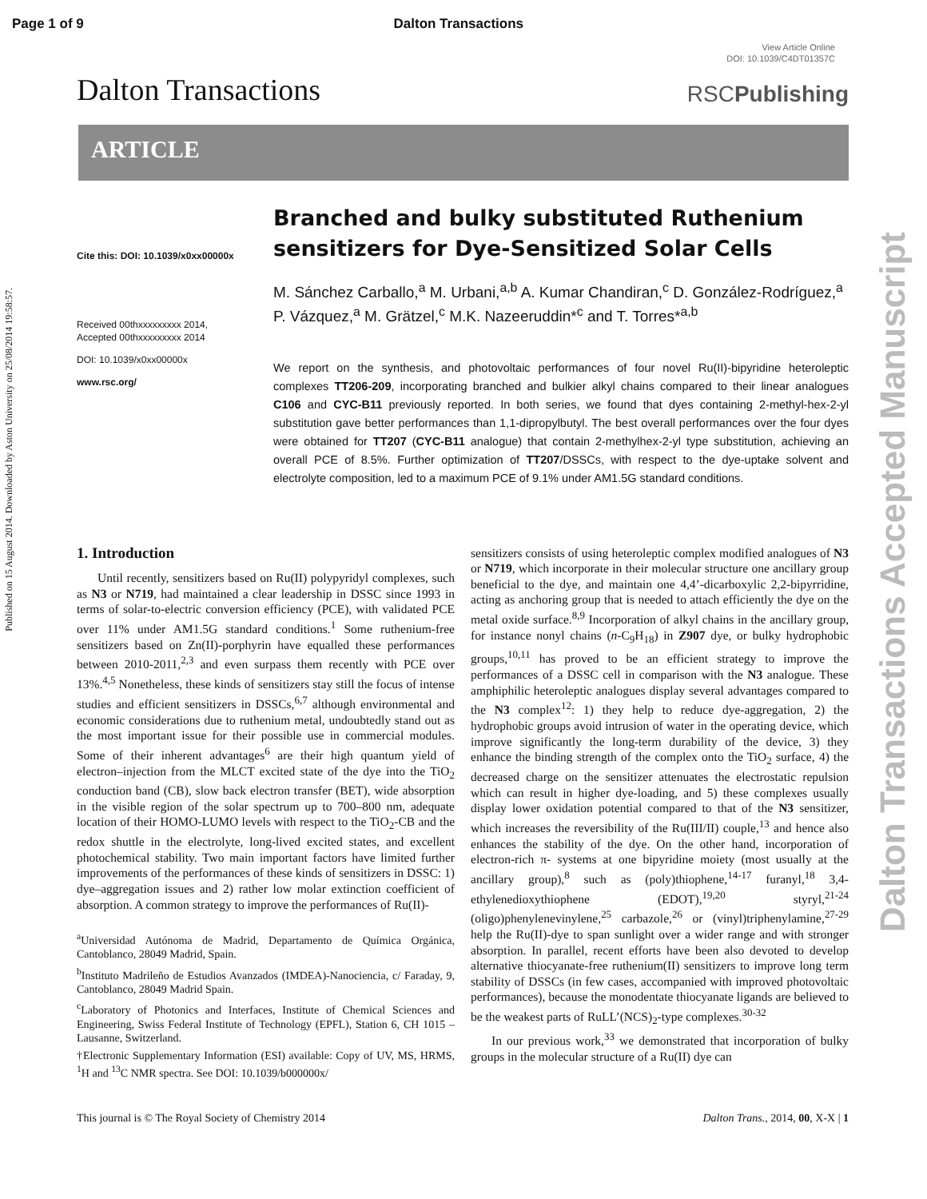Page 1 of 9 Dalton Transactions
View Article Online
DOI: 10.1039/C4DT01357C
Dalton Transactions RSCPublishing
ARTICLE
Cite this: DOI: 10.1039/x0xx00000x
Received 00thxxxxxxxxx 2014,
Accepted 00thxxxxxxxxx 2014
DOI: 10.1039/x0xx00000x
www.rsc.org/
Branched and bulky substituted Ruthenium sensitizers for Dye-Sensitized Solar Cells
M. Sánchez Carballo,<sup>a</sup> M. Urbani,<sup>a,b</sup> A. Kumar Chandiran,<sup>c</sup> D. González-Rodríguez,<sup>a</sup> P. Vázquez,<sup>a</sup> M. Grätzel,<sup>c</sup> M.K. Nazeeruddin*<sup>c</sup> and T. Torres*<sup>a,b</sup>
We report on the synthesis, and photovoltaic performances of four novel Ru(II)-bipyridine heteroleptic complexes TT206-209, incorporating branched and bulkier alkyl chains compared to their linear analogues C106 and CYC-B11 previously reported. In both series, we found that dyes containing 2-methyl-hex-2-yl substitution gave better performances than 1,1-dipropylbutyl. The best overall performances over the four dyes were obtained for TT207 (CYC-B11 analogue) that contain 2-methylhex-2-yl type substitution, achieving an overall PCE of 8.5%. Further optimization of TT207/DSSCs, with respect to the dye-uptake solvent and electrolyte composition, led to a maximum PCE of 9.1% under AM1.5G standard conditions.
1. Introduction
Until recently, sensitizers based on Ru(II) polypyridyl complexes, such as N3 or N719, had maintained a clear leadership in DSSC since 1993 in terms of solar-to-electric conversion efficiency (PCE), with validated PCE over 11% under AM1.5G standard conditions.<sup>1</sup> Some ruthenium-free sensitizers based on Zn(II)-porphyrin have equalled these performances between 2010-2011,<sup>2,3</sup> and even surpass them recently with PCE over 13%.<sup>4,5</sup> Nonetheless, these kinds of sensitizers stay still the focus of intense studies and efficient sensitizers in DSSCs,<sup>6,7</sup> although environmental and economic considerations due to ruthenium metal, undoubtedly stand out as the most important issue for their possible use in commercial modules. Some of their inherent advantages<sup>6</sup> are their high quantum yield of electron–injection from the MLCT excited state of the dye into the TiO<sub>2</sub> conduction band (CB), slow back electron transfer (BET), wide absorption in the visible region of the solar spectrum up to 700–800 nm, adequate location of their HOMO-LUMO levels with respect to the TiO<sub>2</sub>-CB and the redox shuttle in the electrolyte, long-lived excited states, and excellent photochemical stability. Two main important factors have limited further improvements of the performances of these kinds of sensitizers in DSSC: 1) dye–aggregation issues and 2) rather low molar extinction coefficient of absorption. A common strategy to improve the performances of Ru(II)-
<sup>a</sup> Universidad Autónoma de Madrid, Departamento de Química Orgánica, Cantoblanco, 28049 Madrid, Spain.
<sup>b</sup> Instituto Madrileño de Estudios Avanzados (IMDEA)-Nanociencia, c/ Faraday, 9, Cantoblanco, 28049 Madrid Spain.
<sup>c</sup> Laboratory of Photonics and Interfaces, Institute of Chemical Sciences and Engineering, Swiss Federal Institute of Technology (EPFL), Station 6, CH 1015 – Lausanne, Switzerland.
†Electronic Supplementary Information (ESI) available: Copy of UV, MS, HRMS, <sup>1</sup>H and <sup>13</sup>C NMR spectra. See DOI: 10.1039/b000000x/
sensitizers consists of using heteroleptic complex modified analogues of N3 or N719, which incorporate in their molecular structure one ancillary group beneficial to the dye, and maintain one 4,4’-dicarboxylic 2,2-bipyrridine, acting as anchoring group that is needed to attach efficiently the dye on the metal oxide surface.<sup>8,9</sup> Incorporation of alkyl chains in the ancillary group, for instance nonyl chains (n-C<sub>9</sub>H<sub>18</sub>) in Z907 dye, or bulky hydrophobic groups,<sup>10,11</sup> has proved to be an efficient strategy to improve the performances of a DSSC cell in comparison with the N3 analogue. These amphiphilic heteroleptic analogues display several advantages compared to the N3 complex<sup>12</sup>: 1) they help to reduce dye-aggregation, 2) the hydrophobic groups avoid intrusion of water in the operating device, which improve significantly the long-term durability of the device, 3) they enhance the binding strength of the complex onto the TiO<sub>2</sub> surface, 4) the decreased charge on the sensitizer attenuates the electrostatic repulsion which can result in higher dye-loading, and 5) these complexes usually display lower oxidation potential compared to that of the N3 sensitizer, which increases the reversibility of the Ru(III/II) couple,<sup>13</sup> and hence also enhances the stability of the dye. On the other hand, incorporation of electron-rich π- systems at one bipyridine moiety (most usually at the ancillary group),<sup>8</sup> such as (poly)thiophene,<sup>14-17</sup> furanyl,<sup>18</sup> 3,4-ethylenedioxythiophene (EDOT),<sup>19,20</sup> styryl,<sup>21-24</sup> (oligo)phenylenevinylene,<sup>25</sup> carbazole,<sup>26</sup> or (vinyl)triphenylamine,<sup>27-29</sup> help the Ru(II)-dye to span sunlight over a wider range and with stronger absorption. In parallel, recent efforts have been also devoted to develop alternative thiocyanate-free ruthenium(II) sensitizers to improve long term stability of DSSCs (in few cases, accompanied with improved photovoltaic performances), because the monodentate thiocyanate ligands are believed to be the weakest parts of RuLL’(NCS)<sub>2</sub>-type complexes.<sup>30-32</sup>
In our previous work,<sup>33</sup> we demonstrated that incorporation of bulky groups in the molecular structure of a Ru(II) dye can
This journal is © The Royal Society of Chemistry 2014 Dalton Trans., 2014, 00, X-X | 1
Published on 15 August 2014. Downloaded by Aston University on 25/08/2014 19:58:57.
Dalton Transactions Accepted Manuscript